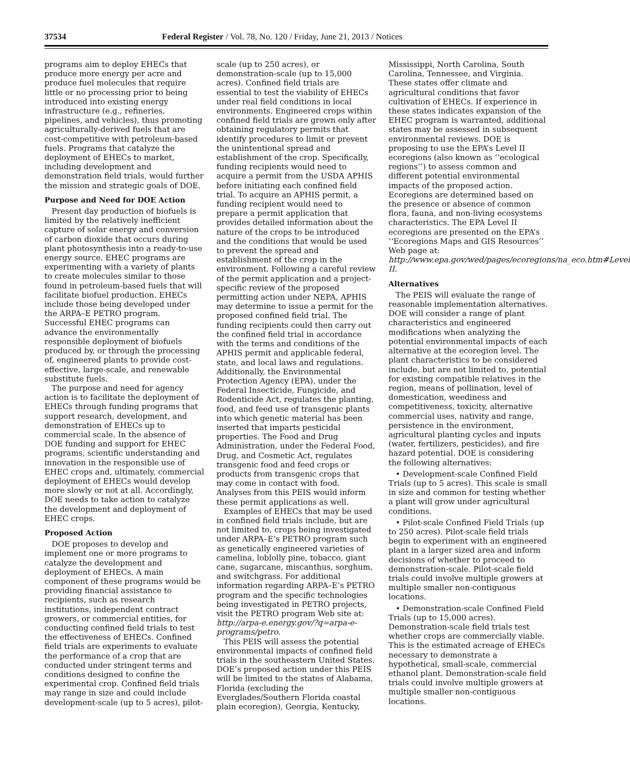37534 Federal Register / Vol. 78, No. 120 / Friday, June 21, 2013 / Notices
programs aim to deploy EHECs that produce more energy per acre and produce fuel molecules that require little or no processing prior to being introduced into existing energy infrastructure (e.g., refineries, pipelines, and vehicles), thus promoting agriculturally-derived fuels that are cost-competitive with petroleum-based fuels. Programs that catalyze the deployment of EHECs to market, including development and demonstration field trials, would further the mission and strategic goals of DOE.
Purpose and Need for DOE Action
Present day production of biofuels is limited by the relatively inefficient capture of solar energy and conversion of carbon dioxide that occurs during plant photosynthesis into a ready-to-use energy source. EHEC programs are experimenting with a variety of plants to create molecules similar to those found in petroleum-based fuels that will facilitate biofuel production. EHECs include those being developed under the ARPA–E PETRO program. Successful EHEC programs can advance the environmentally responsible deployment of biofuels produced by, or through the processing of, engineered plants to provide cost-effective, large-scale, and renewable substitute fuels.
The purpose and need for agency action is to facilitate the deployment of EHECs through funding programs that support research, development, and demonstration of EHECs up to commercial scale. In the absence of DOE funding and support for EHEC programs, scientific understanding and innovation in the responsible use of EHEC crops and, ultimately, commercial deployment of EHECs would develop more slowly or not at all. Accordingly, DOE needs to take action to catalyze the development and deployment of EHEC crops.
Proposed Action
DOE proposes to develop and implement one or more programs to catalyze the development and deployment of EHECs. A main component of these programs would be providing financial assistance to recipients, such as research institutions, independent contract growers, or commercial entities, for conducting confined field trials to test the effectiveness of EHECs. Confined field trials are experiments to evaluate the performance of a crop that are conducted under stringent terms and conditions designed to confine the experimental crop. Confined field trials may range in size and could include development-scale (up to 5 acres), pilot-scale (up to 250 acres), or demonstration-scale (up to 15,000 acres). Confined field trials are essential to test the viability of EHECs under real field conditions in local environments. Engineered crops within confined field trials are grown only after obtaining regulatory permits that identify procedures to limit or prevent the unintentional spread and establishment of the crop. Specifically, funding recipients would need to acquire a permit from the USDA APHIS before initiating each confined field trial. To acquire an APHIS permit, a funding recipient would need to prepare a permit application that provides detailed information about the nature of the crops to be introduced and the conditions that would be used to prevent the spread and establishment of the crop in the environment. Following a careful review of the permit application and a project-specific review of the proposed permitting action under NEPA, APHIS may determine to issue a permit for the proposed confined field trial. The funding recipients could then carry out the confined field trial in accordance with the terms and conditions of the APHIS permit and applicable federal, state, and local laws and regulations. Additionally, the Environmental Protection Agency (EPA), under the Federal Insecticide, Fungicide, and Rodenticide Act, regulates the planting, food, and feed use of transgenic plants into which genetic material has been inserted that imparts pesticidal properties. The Food and Drug Administration, under the Federal Food, Drug, and Cosmetic Act, regulates transgenic food and feed crops or products from transgenic crops that may come in contact with food. Analyses from this PEIS would inform these permit applications as well.
Examples of EHECs that may be used in confined field trials include, but are not limited to, crops being investigated under ARPA–E’s PETRO program such as genetically engineered varieties of camelina, loblolly pine, tobacco, giant cane, sugarcane, miscanthus, sorghum, and switchgrass. For additional information regarding ARPA–E’s PETRO program and the specific technologies being investigated in PETRO projects, visit the PETRO program Web site at: http://arpa-e.energy.gov/?q=arpa-e-programs/petro.
This PEIS will assess the potential environmental impacts of confined field trials in the southeastern United States. DOE’s proposed action under this PEIS will be limited to the states of Alabama, Florida (excluding the Everglades/Southern Florida coastal plain ecoregion), Georgia, Kentucky, Mississippi, North Carolina, South Carolina, Tennessee, and Virginia. These states offer climate and agricultural conditions that favor cultivation of EHECs. If experience in these states indicates expansion of the EHEC program is warranted, additional states may be assessed in subsequent environmental reviews. DOE is proposing to use the EPA’s Level II ecoregions (also known as ‘‘ecological regions’’) to assess common and different potential environmental impacts of the proposed action. Ecoregions are determined based on the presence or absence of common flora, fauna, and non-living ecosystems characteristics. The EPA Level II ecoregions are presented on the EPA’s ‘‘Ecoregions Maps and GIS Resources’’ Web page at: http://www.epa.gov/wed/pages/ecoregions/na_eco.htm#Level II.
Alternatives
The PEIS will evaluate the range of reasonable implementation alternatives. DOE will consider a range of plant characteristics and engineered modifications when analyzing the potential environmental impacts of each alternative at the ecoregion level. The plant characteristics to be considered include, but are not limited to, potential for existing compatible relatives in the region, means of pollination, level of domestication, weediness and competitiveness, toxicity, alternative commercial uses, nativity and range, persistence in the environment, agricultural planting cycles and inputs (water, fertilizers, pesticides), and fire hazard potential. DOE is considering the following alternatives:
• Development-scale Confined Field Trials (up to 5 acres). This scale is small in size and common for testing whether a plant will grow under agricultural conditions.
• Pilot-scale Confined Field Trials (up to 250 acres). Pilot-scale field trials begin to experiment with an engineered plant in a larger sized area and inform decisions of whether to proceed to demonstration-scale. Pilot-scale field trials could involve multiple growers at multiple smaller non-contiguous locations.
• Demonstration-scale Confined Field Trials (up to 15,000 acres). Demonstration-scale field trials test whether crops are commercially viable. This is the estimated acreage of EHECs necessary to demonstrate a hypothetical, small-scale, commercial ethanol plant. Demonstration-scale field trials could involve multiple growers at multiple smaller non-contiguous locations.